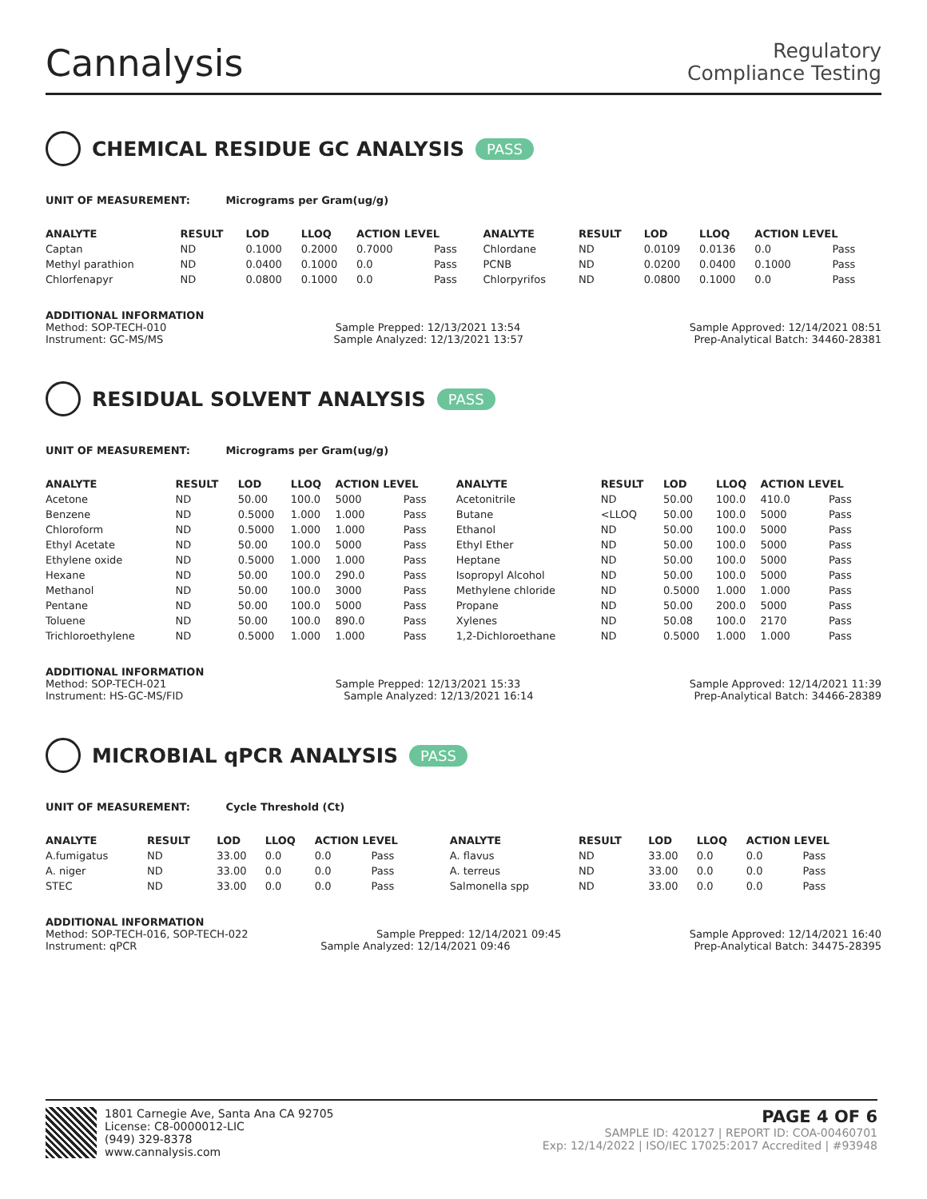Cannalysis
Regulatory
Compliance Testing
CHEMICAL RESIDUE GC ANALYSIS PASS
UNIT OF MEASUREMENT: Micrograms per Gram(ug/g)
| ANALYTE | RESULT | LOD | LLOQ | ACTION LEVEL | | ANALYTE | RESULT | LOD | LLOQ | ACTION LEVEL | |
| --- | --- | --- | --- | --- | --- | --- | --- | --- | --- | --- | --- |
| Captan | ND | 0.1000 | 0.2000 | 0.7000 | Pass | Chlordane | ND | 0.0109 | 0.0136 | 0.0 | Pass |
| Methyl parathion | ND | 0.0400 | 0.1000 | 0.0 | Pass | PCNB | ND | 0.0200 | 0.0400 | 0.1000 | Pass |
| Chlorfenapyr | ND | 0.0800 | 0.1000 | 0.0 | Pass | Chlorpyrifos | ND | 0.0800 | 0.1000 | 0.0 | Pass |
ADDITIONAL INFORMATION
Method: SOP-TECH-010 Sample Prepped: 12/13/2021 13:54 Sample Approved: 12/14/2021 08:51
Instrument: GC-MS/MS Sample Analyzed: 12/13/2021 13:57 Prep-Analytical Batch: 34460-28381
RESIDUAL SOLVENT ANALYSIS PASS
UNIT OF MEASUREMENT: Micrograms per Gram(ug/g)
| ANALYTE | RESULT | LOD | LLOQ | ACTION LEVEL | | ANALYTE | RESULT | LOD | LLOQ | ACTION LEVEL | |
| --- | --- | --- | --- | --- | --- | --- | --- | --- | --- | --- | --- |
| Acetone | ND | 50.00 | 100.0 | 5000 | Pass | Acetonitrile | ND | 50.00 | 100.0 | 410.0 | Pass |
| Benzene | ND | 0.5000 | 1.000 | 1.000 | Pass | Butane | <LLOQ | 50.00 | 100.0 | 5000 | Pass |
| Chloroform | ND | 0.5000 | 1.000 | 1.000 | Pass | Ethanol | ND | 50.00 | 100.0 | 5000 | Pass |
| Ethyl Acetate | ND | 50.00 | 100.0 | 5000 | Pass | Ethyl Ether | ND | 50.00 | 100.0 | 5000 | Pass |
| Ethylene oxide | ND | 0.5000 | 1.000 | 1.000 | Pass | Heptane | ND | 50.00 | 100.0 | 5000 | Pass |
| Hexane | ND | 50.00 | 100.0 | 290.0 | Pass | Isopropyl Alcohol | ND | 50.00 | 100.0 | 5000 | Pass |
| Methanol | ND | 50.00 | 100.0 | 3000 | Pass | Methylene chloride | ND | 0.5000 | 1.000 | 1.000 | Pass |
| Pentane | ND | 50.00 | 100.0 | 5000 | Pass | Propane | ND | 50.00 | 200.0 | 5000 | Pass |
| Toluene | ND | 50.00 | 100.0 | 890.0 | Pass | Xylenes | ND | 50.08 | 100.0 | 2170 | Pass |
| Trichloroethylene | ND | 0.5000 | 1.000 | 1.000 | Pass | 1,2-Dichloroethane | ND | 0.5000 | 1.000 | 1.000 | Pass |
ADDITIONAL INFORMATION
Method: SOP-TECH-021 Sample Prepped: 12/13/2021 15:33 Sample Approved: 12/14/2021 11:39
Instrument: HS-GC-MS/FID Sample Analyzed: 12/13/2021 16:14 Prep-Analytical Batch: 34466-28389
MICROBIAL qPCR ANALYSIS PASS
UNIT OF MEASUREMENT: Cycle Threshold (Ct)
| ANALYTE | RESULT | LOD | LLOQ | ACTION LEVEL | | ANALYTE | RESULT | LOD | LLOQ | ACTION LEVEL | |
| --- | --- | --- | --- | --- | --- | --- | --- | --- | --- | --- | --- |
| A.fumigatus | ND | 33.00 | 0.0 | 0.0 | Pass | A. flavus | ND | 33.00 | 0.0 | 0.0 | Pass |
| A. niger | ND | 33.00 | 0.0 | 0.0 | Pass | A. terreus | ND | 33.00 | 0.0 | 0.0 | Pass |
| STEC | ND | 33.00 | 0.0 | 0.0 | Pass | Salmonella spp | ND | 33.00 | 0.0 | 0.0 | Pass |
ADDITIONAL INFORMATION
Method: SOP-TECH-016, SOP-TECH-022 Sample Prepped: 12/14/2021 09:45 Sample Approved: 12/14/2021 16:40
Instrument: qPCR Sample Analyzed: 12/14/2021 09:46 Prep-Analytical Batch: 34475-28395
1801 Carnegie Ave, Santa Ana CA 92705
License: C8-0000012-LIC
(949) 329-8378
www.cannalysis.com
PAGE 4 OF 6
SAMPLE ID: 420127 | REPORT ID: COA-00460701
Exp: 12/14/2022 | ISO/IEC 17025:2017 Accredited | #93948